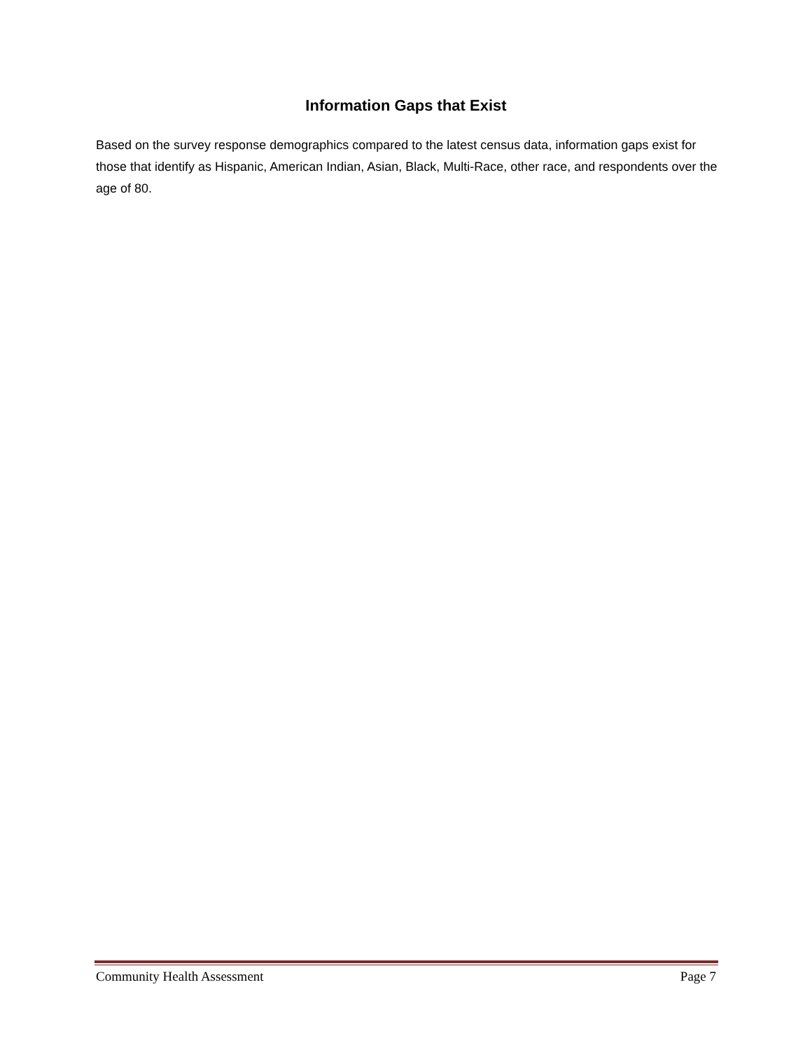Information Gaps that Exist
Based on the survey response demographics compared to the latest census data, information gaps exist for those that identify as Hispanic, American Indian, Asian, Black, Multi-Race, other race, and respondents over the age of 80.
Community Health Assessment Page 7